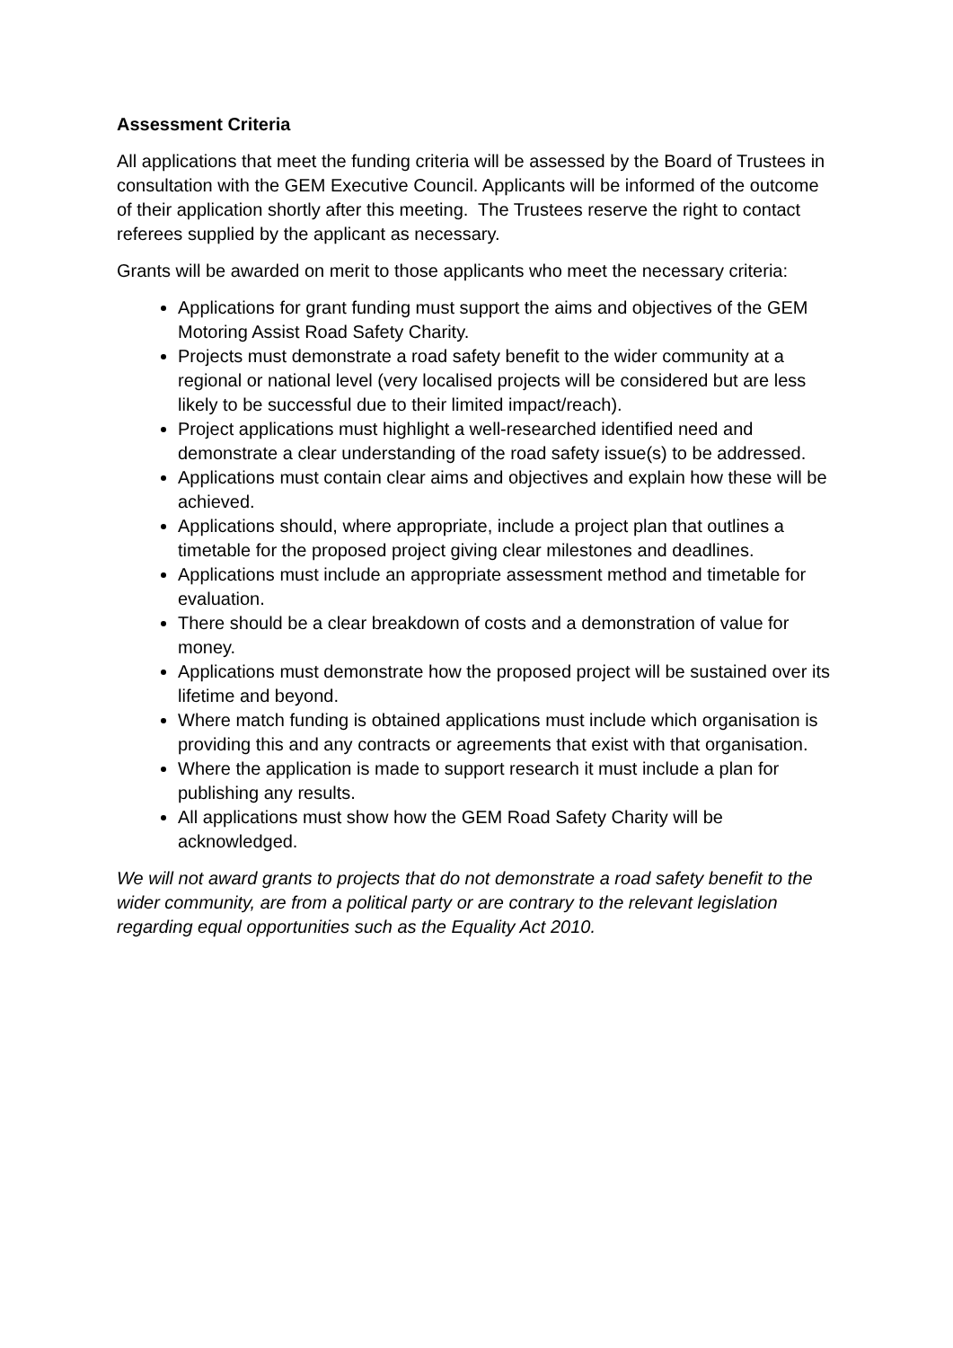Assessment Criteria
All applications that meet the funding criteria will be assessed by the Board of Trustees in consultation with the GEM Executive Council. Applicants will be informed of the outcome of their application shortly after this meeting. The Trustees reserve the right to contact referees supplied by the applicant as necessary.
Grants will be awarded on merit to those applicants who meet the necessary criteria:
Applications for grant funding must support the aims and objectives of the GEM Motoring Assist Road Safety Charity.
Projects must demonstrate a road safety benefit to the wider community at a regional or national level (very localised projects will be considered but are less likely to be successful due to their limited impact/reach).
Project applications must highlight a well-researched identified need and demonstrate a clear understanding of the road safety issue(s) to be addressed.
Applications must contain clear aims and objectives and explain how these will be achieved.
Applications should, where appropriate, include a project plan that outlines a timetable for the proposed project giving clear milestones and deadlines.
Applications must include an appropriate assessment method and timetable for evaluation.
There should be a clear breakdown of costs and a demonstration of value for money.
Applications must demonstrate how the proposed project will be sustained over its lifetime and beyond.
Where match funding is obtained applications must include which organisation is providing this and any contracts or agreements that exist with that organisation.
Where the application is made to support research it must include a plan for publishing any results.
All applications must show how the GEM Road Safety Charity will be acknowledged.
We will not award grants to projects that do not demonstrate a road safety benefit to the wider community, are from a political party or are contrary to the relevant legislation regarding equal opportunities such as the Equality Act 2010.